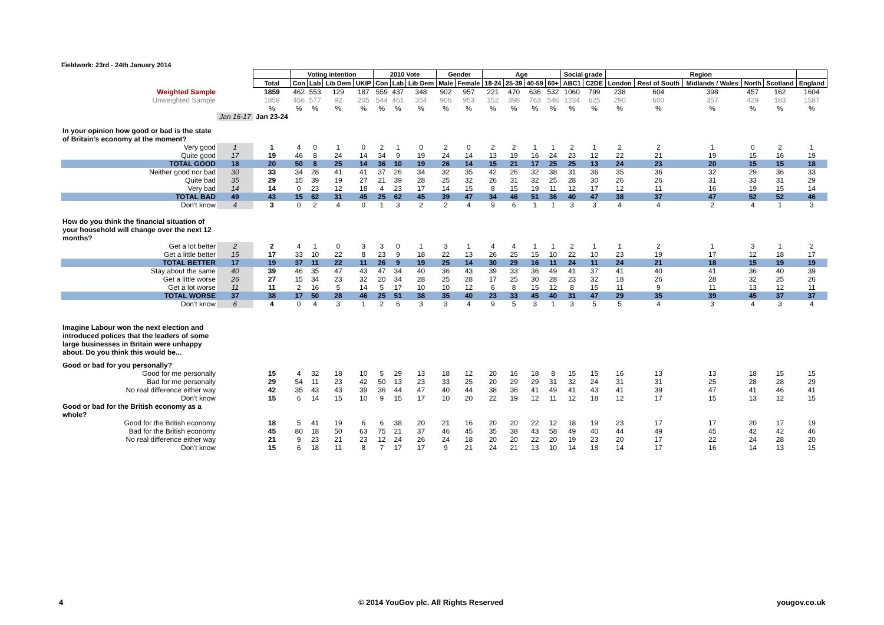Fieldwork: 23rd - 24th January 2014
| | | | Voting intention | | | | 2010 Vote | | | Gender | | Age | | | | Social grade | | Region | | | | | |
| | | Total | Con | Lab | Lib Dem | UKIP | Con | Lab | Lib Dem | Male | Female | 18-24 | 25-39 | 40-59 | 60+ | ABC1 | C2DE | London | Rest of South | Midlands / Wales | North | Scotland | England |
| Weighted Sample | | 1859 | 462 | 553 | 129 | 187 | 559 | 437 | 348 | 902 | 957 | 221 | 470 | 636 | 532 | 1060 | 799 | 238 | 604 | 398 | 457 | 162 | 1604 |
| Unweighted Sample | | 1859 | 456 | 577 | 92 | 205 | 544 | 461 | 354 | 906 | 953 | 152 | 398 | 763 | 546 | 1234 | 625 | 290 | 600 | 357 | 429 | 183 | 1587 |
| | | % | % | % | % | % | % | % | % | % | % | % | % | % | % | % | % | % | % | % | % | % | % |
| | Jan 16-17 | Jan 23-24 | | | | | | | | | | | | | | | | | | | | | |
| In your opinion how good or bad is the state of Britain's economy at the moment? | | | | | | | | | | | | | | | | | | | | | | | |
| Very good | 1 | 1 | 4 | 0 | 1 | 0 | 2 | 1 | 0 | 2 | 0 | 2 | 2 | 1 | 1 | 2 | 1 | 2 | 2 | 1 | 0 | 2 | 1 |
| Quite good | 17 | 19 | 46 | 8 | 24 | 14 | 34 | 9 | 19 | 24 | 14 | 13 | 19 | 16 | 24 | 23 | 12 | 22 | 21 | 19 | 15 | 16 | 19 |
| TOTAL GOOD | 18 | 20 | 50 | 8 | 25 | 14 | 36 | 10 | 19 | 26 | 14 | 15 | 21 | 17 | 25 | 25 | 13 | 24 | 23 | 20 | 15 | 15 | 18 |
| Neither good nor bad | 30 | 33 | 34 | 28 | 41 | 41 | 37 | 26 | 34 | 32 | 35 | 42 | 26 | 32 | 38 | 31 | 36 | 35 | 36 | 32 | 29 | 36 | 33 |
| Quite bad | 35 | 29 | 15 | 39 | 19 | 27 | 21 | 39 | 28 | 25 | 32 | 26 | 31 | 32 | 25 | 28 | 30 | 26 | 26 | 31 | 33 | 31 | 29 |
| Very bad | 14 | 14 | 0 | 23 | 12 | 18 | 4 | 23 | 17 | 14 | 15 | 8 | 15 | 19 | 11 | 12 | 17 | 12 | 11 | 16 | 19 | 15 | 14 |
| TOTAL BAD | 49 | 43 | 15 | 62 | 31 | 45 | 25 | 62 | 45 | 39 | 47 | 34 | 46 | 51 | 36 | 40 | 47 | 38 | 37 | 47 | 52 | 52 | 46 |
| Don't know | 4 | 3 | 0 | 2 | 4 | 0 | 1 | 3 | 2 | 2 | 4 | 9 | 6 | 1 | 1 | 3 | 3 | 4 | 4 | 2 | 4 | 1 | 3 |
| How do you think the financial situation of your household will change over the next 12 months? | | | | | | | | | | | | | | | | | | | | | | | |
| Get a lot better | 2 | 2 | 4 | 1 | 0 | 3 | 3 | 0 | 1 | 3 | 1 | 4 | 4 | 1 | 1 | 2 | 1 | 1 | 2 | 1 | 3 | 1 | 2 |
| Get a little better | 15 | 17 | 33 | 10 | 22 | 8 | 23 | 9 | 18 | 22 | 13 | 26 | 25 | 15 | 10 | 22 | 10 | 23 | 19 | 17 | 12 | 18 | 17 |
| TOTAL BETTER | 17 | 19 | 37 | 11 | 22 | 11 | 26 | 9 | 19 | 25 | 14 | 30 | 29 | 16 | 11 | 24 | 11 | 24 | 21 | 18 | 15 | 19 | 19 |
| Stay about the same | 40 | 39 | 46 | 35 | 47 | 43 | 47 | 34 | 40 | 36 | 43 | 39 | 33 | 36 | 49 | 41 | 37 | 41 | 40 | 41 | 36 | 40 | 39 |
| Get a little worse | 26 | 27 | 15 | 34 | 23 | 32 | 20 | 34 | 28 | 25 | 28 | 17 | 25 | 30 | 28 | 23 | 32 | 18 | 26 | 28 | 32 | 25 | 26 |
| Get a lot worse | 11 | 11 | 2 | 16 | 5 | 14 | 5 | 17 | 10 | 10 | 12 | 6 | 8 | 15 | 12 | 8 | 15 | 11 | 9 | 11 | 13 | 12 | 11 |
| TOTAL WORSE | 37 | 38 | 17 | 50 | 28 | 46 | 25 | 51 | 38 | 35 | 40 | 23 | 33 | 45 | 40 | 31 | 47 | 29 | 35 | 39 | 45 | 37 | 37 |
| Don't know | 6 | 4 | 0 | 4 | 3 | 1 | 2 | 6 | 3 | 3 | 4 | 9 | 5 | 3 | 1 | 3 | 5 | 5 | 4 | 3 | 4 | 3 | 4 |
| Imagine Labour won the next election and introduced polices that the leaders of some large businesses in Britain were unhappy about. Do you think this would be... | | | | | | | | | | | | | | | | | | | | | | | |
| Good or bad for you personally? | | | | | | | | | | | | | | | | | | | | | | | |
| Good for me personally | | 15 | 4 | 32 | 18 | 10 | 5 | 29 | 13 | 18 | 12 | 20 | 16 | 18 | 8 | 15 | 15 | 16 | 13 | 13 | 18 | 15 | 15 |
| Bad for me personally | | 29 | 54 | 11 | 23 | 42 | 50 | 13 | 23 | 33 | 25 | 20 | 29 | 29 | 31 | 32 | 24 | 31 | 31 | 25 | 28 | 28 | 29 |
| No real difference either way | | 42 | 35 | 43 | 43 | 39 | 36 | 44 | 47 | 40 | 44 | 38 | 36 | 41 | 49 | 41 | 43 | 41 | 39 | 47 | 41 | 46 | 41 |
| Don't know | | 15 | 6 | 14 | 15 | 10 | 9 | 15 | 17 | 10 | 20 | 22 | 19 | 12 | 11 | 12 | 18 | 12 | 17 | 15 | 13 | 12 | 15 |
| Good or bad for the British economy as a whole? | | | | | | | | | | | | | | | | | | | | | | | |
| Good for the British economy | | 18 | 5 | 41 | 19 | 6 | 6 | 38 | 20 | 21 | 16 | 20 | 20 | 22 | 12 | 18 | 19 | 23 | 17 | 17 | 20 | 17 | 19 |
| Bad for the British economy | | 45 | 80 | 18 | 50 | 63 | 75 | 21 | 37 | 46 | 45 | 35 | 38 | 43 | 58 | 49 | 40 | 44 | 49 | 45 | 42 | 42 | 46 |
| No real difference either way | | 21 | 9 | 23 | 21 | 23 | 12 | 24 | 26 | 24 | 18 | 20 | 20 | 22 | 20 | 19 | 23 | 20 | 17 | 22 | 24 | 28 | 20 |
| Don't know | | 15 | 6 | 18 | 11 | 8 | 7 | 17 | 17 | 9 | 21 | 24 | 21 | 13 | 10 | 14 | 18 | 14 | 17 | 16 | 14 | 13 | 15 |
4
© 2014 YouGov plc. All Rights Reserved
yougov.co.uk